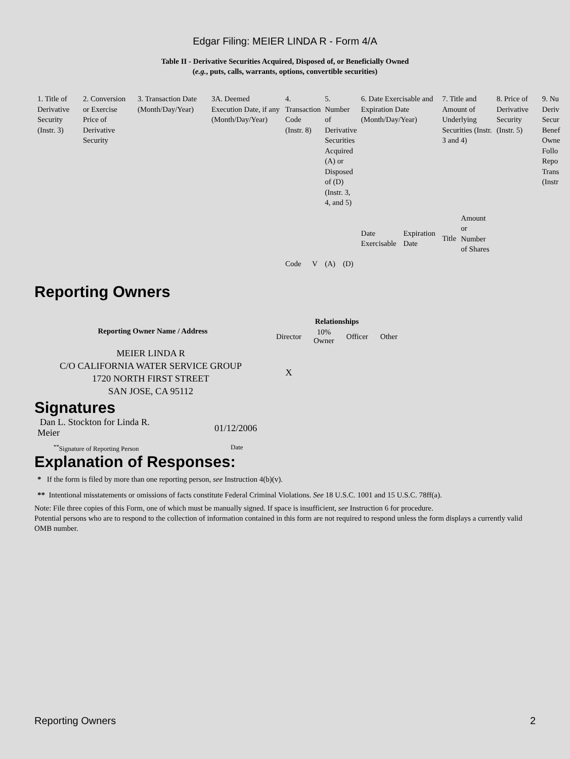Edgar Filing: MEIER LINDA R - Form 4/A
Table II - Derivative Securities Acquired, Disposed of, or Beneficially Owned
(e.g., puts, calls, warrants, options, convertible securities)
| 1. Title of Derivative Security (Instr. 3) | 2. Conversion or Exercise Price of Derivative Security | 3. Transaction Date (Month/Day/Year) | 3A. Deemed Execution Date, if any (Month/Day/Year) | 4. Transaction Code (Instr. 8) | | 5. Number of Derivative Securities Acquired (A) or Disposed of (D) (Instr. 3, 4, and 5) | | 6. Date Exercisable and Expiration Date (Month/Day/Year) | | 7. Title and Amount of Underlying Securities (Instr. 3 and 4) | | 8. Price of Derivative Security (Instr. 5) | 9. Nu Deriv Secur Benef Owne Follo Repo Trans (Instr |
| | | | | Code | V | (A) | (D) | Date Exercisable | Expiration Date | Title | Amount or Number of Shares | | |
Reporting Owners
| Reporting Owner Name / Address | Relationships | | | |
| --- | --- | --- | --- | --- |
| | Director | 10% Owner | Officer | Other |
| MEIER LINDA R C/O CALIFORNIA WATER SERVICE GROUP 1720 NORTH FIRST STREET SAN JOSE, CA 95112 | X | | | |
Signatures
Dan L. Stockton for Linda R.
Meier
01/12/2006
<sup>**</sup> Signature of Reporting Person Date
Explanation of Responses:
* If the form is filed by more than one reporting person, see Instruction 4(b)(v).
** Intentional misstatements or omissions of facts constitute Federal Criminal Violations. See 18 U.S.C. 1001 and 15 U.S.C. 78ff(a).
Note: File three copies of this Form, one of which must be manually signed. If space is insufficient, see Instruction 6 for procedure.
Potential persons who are to respond to the collection of information contained in this form are not required to respond unless the form displays a currently valid OMB number.
Reporting Owners 2